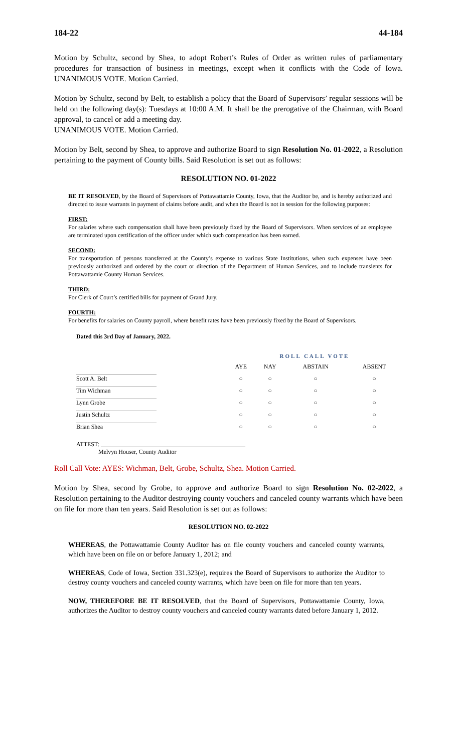184-22 44-184
Motion by Schultz, second by Shea, to adopt Robert’s Rules of Order as written rules of parliamentary procedures for transaction of business in meetings, except when it conflicts with the Code of Iowa. UNANIMOUS VOTE. Motion Carried.
Motion by Schultz, second by Belt, to establish a policy that the Board of Supervisors’ regular sessions will be held on the following day(s): Tuesdays at 10:00 A.M. It shall be the prerogative of the Chairman, with Board approval, to cancel or add a meeting day.
UNANIMOUS VOTE. Motion Carried.
Motion by Belt, second by Shea, to approve and authorize Board to sign Resolution No. 01-2022, a Resolution pertaining to the payment of County bills. Said Resolution is set out as follows:
RESOLUTION NO. 01-2022
BE IT RESOLVED, by the Board of Supervisors of Pottawattamie County, Iowa, that the Auditor be, and is hereby authorized and directed to issue warrants in payment of claims before audit, and when the Board is not in session for the following purposes:
FIRST:
For salaries where such compensation shall have been previously fixed by the Board of Supervisors. When services of an employee are terminated upon certification of the officer under which such compensation has been earned.
SECOND:
For transportation of persons transferred at the County’s expense to various State Institutions, when such expenses have been previously authorized and ordered by the court or direction of the Department of Human Services, and to include transients for Pottawattamie County Human Services.
THIRD:
For Clerk of Court’s certified bills for payment of Grand Jury.
FOURTH:
For benefits for salaries on County payroll, where benefit rates have been previously fixed by the Board of Supervisors.
Dated this 3rd Day of January, 2022.
| | ROLL CALL VOTE | | | |
| --- | --- | --- | --- | --- |
| | AYE | NAY | ABSTAIN | ABSENT |
| Scott A. Belt | ○ | ○ | ○ | ○ |
| Tim Wichman | ○ | ○ | ○ | ○ |
| Lynn Grobe | ○ | ○ | ○ | ○ |
| Justin Schultz | ○ | ○ | ○ | ○ |
| Brian Shea | ○ | ○ | ○ | ○ |
ATTEST: ________________________________________________
Melvyn Houser, County Auditor
Roll Call Vote: AYES: Wichman, Belt, Grobe, Schultz, Shea. Motion Carried.
Motion by Shea, second by Grobe, to approve and authorize Board to sign Resolution No. 02-2022, a Resolution pertaining to the Auditor destroying county vouchers and canceled county warrants which have been on file for more than ten years. Said Resolution is set out as follows:
RESOLUTION NO. 02-2022
WHEREAS, the Pottawattamie County Auditor has on file county vouchers and canceled county warrants, which have been on file on or before January 1, 2012; and
WHEREAS, Code of Iowa, Section 331.323(e), requires the Board of Supervisors to authorize the Auditor to destroy county vouchers and canceled county warrants, which have been on file for more than ten years.
NOW, THEREFORE BE IT RESOLVED, that the Board of Supervisors, Pottawattamie County, Iowa, authorizes the Auditor to destroy county vouchers and canceled county warrants dated before January 1, 2012.